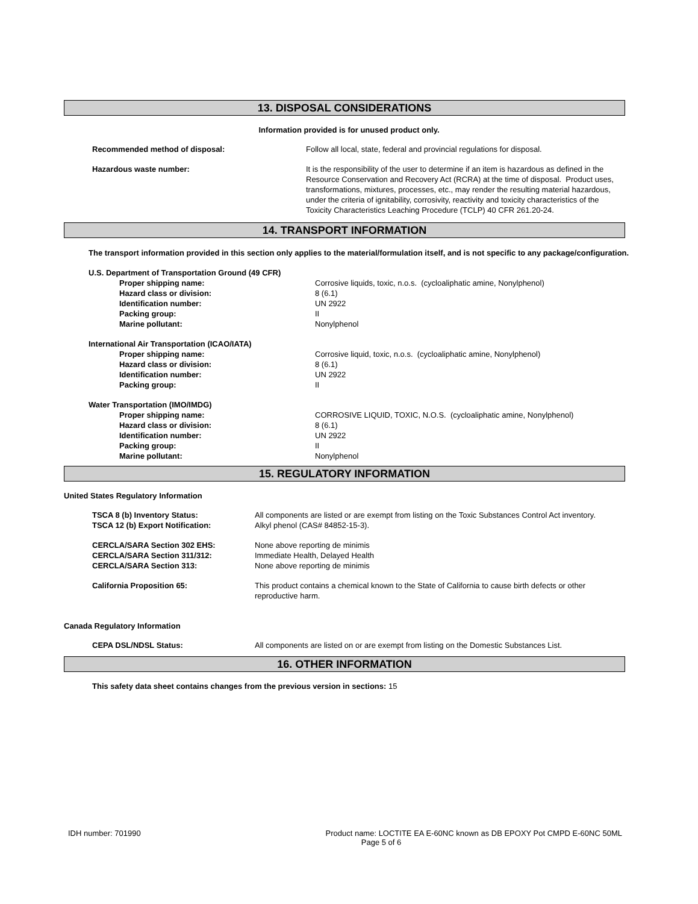13. DISPOSAL CONSIDERATIONS
Information provided is for unused product only.
| Recommended method of disposal: | Follow all local, state, federal and provincial regulations for disposal. |
| Hazardous waste number: | It is the responsibility of the user to determine if an item is hazardous as defined in the Resource Conservation and Recovery Act (RCRA) at the time of disposal. Product uses, transformations, mixtures, processes, etc., may render the resulting material hazardous, under the criteria of ignitability, corrosivity, reactivity and toxicity characteristics of the Toxicity Characteristics Leaching Procedure (TCLP) 40 CFR 261.20-24. |
14. TRANSPORT INFORMATION
The transport information provided in this section only applies to the material/formulation itself, and is not specific to any package/configuration.
| U.S. Department of Transportation Ground (49 CFR) | |
| Proper shipping name: | Corrosive liquids, toxic, n.o.s. (cycloaliphatic amine, Nonylphenol) |
| Hazard class or division: | 8 (6.1) |
| Identification number: | UN 2922 |
| Packing group: | II |
| Marine pollutant: | Nonylphenol |
| International Air Transportation (ICAO/IATA) | |
| Proper shipping name: | Corrosive liquid, toxic, n.o.s. (cycloaliphatic amine, Nonylphenol) |
| Hazard class or division: | 8 (6.1) |
| Identification number: | UN 2922 |
| Packing group: | II |
| Water Transportation (IMO/IMDG) | |
| Proper shipping name: | CORROSIVE LIQUID, TOXIC, N.O.S. (cycloaliphatic amine, Nonylphenol) |
| Hazard class or division: | 8 (6.1) |
| Identification number: | UN 2922 |
| Packing group: | II |
| Marine pollutant: | Nonylphenol |
15. REGULATORY INFORMATION
United States Regulatory Information
| TSCA 8 (b) Inventory Status: | All components are listed or are exempt from listing on the Toxic Substances Control Act inventory. |
| TSCA 12 (b) Export Notification: | Alkyl phenol (CAS# 84852-15-3). |
| CERCLA/SARA Section 302 EHS: | None above reporting de minimis |
| CERCLA/SARA Section 311/312: | Immediate Health, Delayed Health |
| CERCLA/SARA Section 313: | None above reporting de minimis |
| California Proposition 65: | This product contains a chemical known to the State of California to cause birth defects or other reproductive harm. |
Canada Regulatory Information
| CEPA DSL/NDSL Status: | All components are listed on or are exempt from listing on the Domestic Substances List. |
16. OTHER INFORMATION
This safety data sheet contains changes from the previous version in sections: 15
IDH number: 701990 Product name: LOCTITE EA E-60NC known as DB EPOXY Pot CMPD E-60NC 50ML
Page 5 of 6